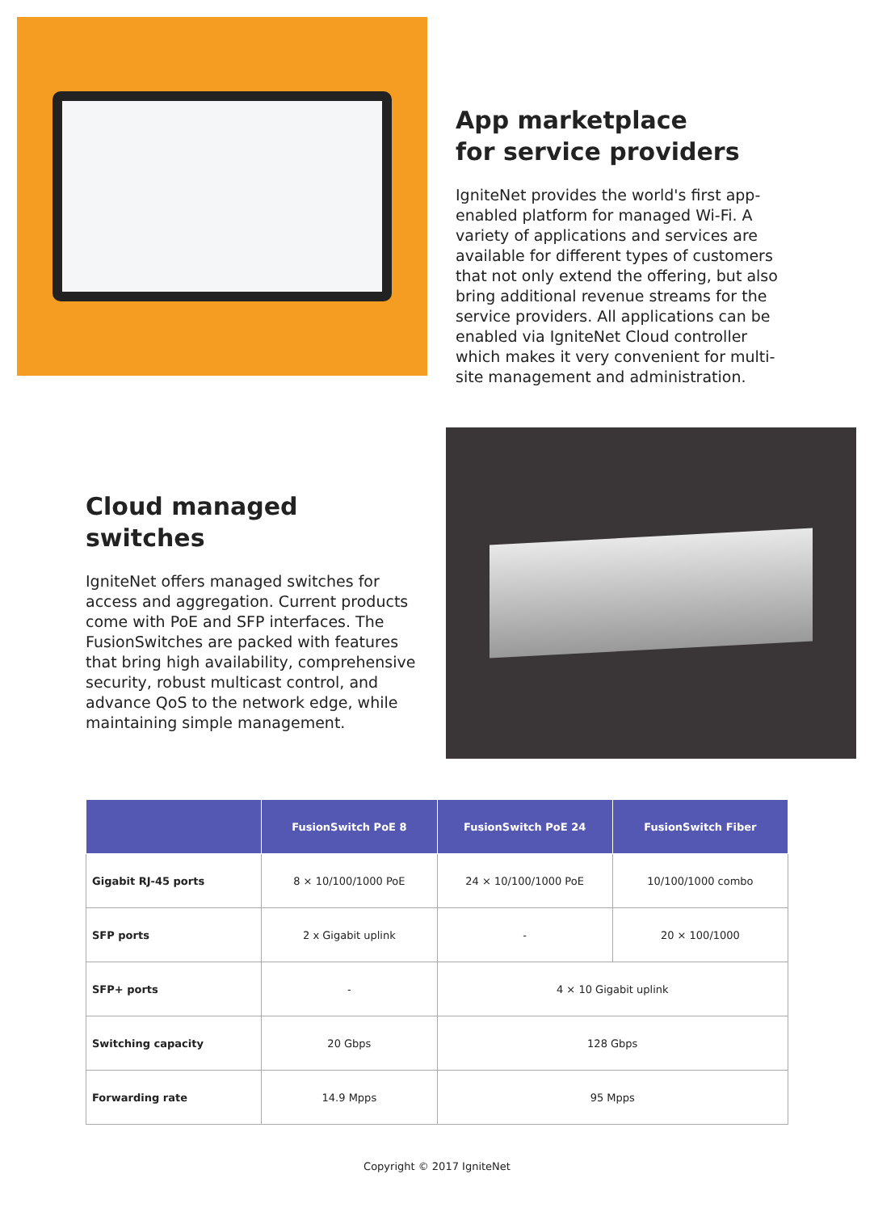App marketplace
for service providers
IgniteNet provides the world's first app-enabled platform for managed Wi-Fi. A variety of applications and services are available for different types of customers that not only extend the offering, but also bring additional revenue streams for the service providers. All applications can be enabled via IgniteNet Cloud controller which makes it very convenient for multi-site management and administration.
Cloud managed switches
IgniteNet offers managed switches for access and aggregation. Current products come with PoE and SFP interfaces. The FusionSwitches are packed with features that bring high availability, comprehensive security, robust multicast control, and advance QoS to the network edge, while maintaining simple management.
| | FusionSwitch PoE 8 | FusionSwitch PoE 24 | FusionSwitch Fiber |
| --- | --- | --- | --- |
| Gigabit RJ-45 ports | 8 × 10/100/1000 PoE | 24 × 10/100/1000 PoE | 10/100/1000 combo |
| SFP ports | 2 x Gigabit uplink | - | 20 × 100/1000 |
| SFP+ ports | - | 4 × 10 Gigabit uplink | |
| Switching capacity | 20 Gbps | 128 Gbps | |
| Forwarding rate | 14.9 Mpps | 95 Mpps | |
Copyright © 2017 IgniteNet